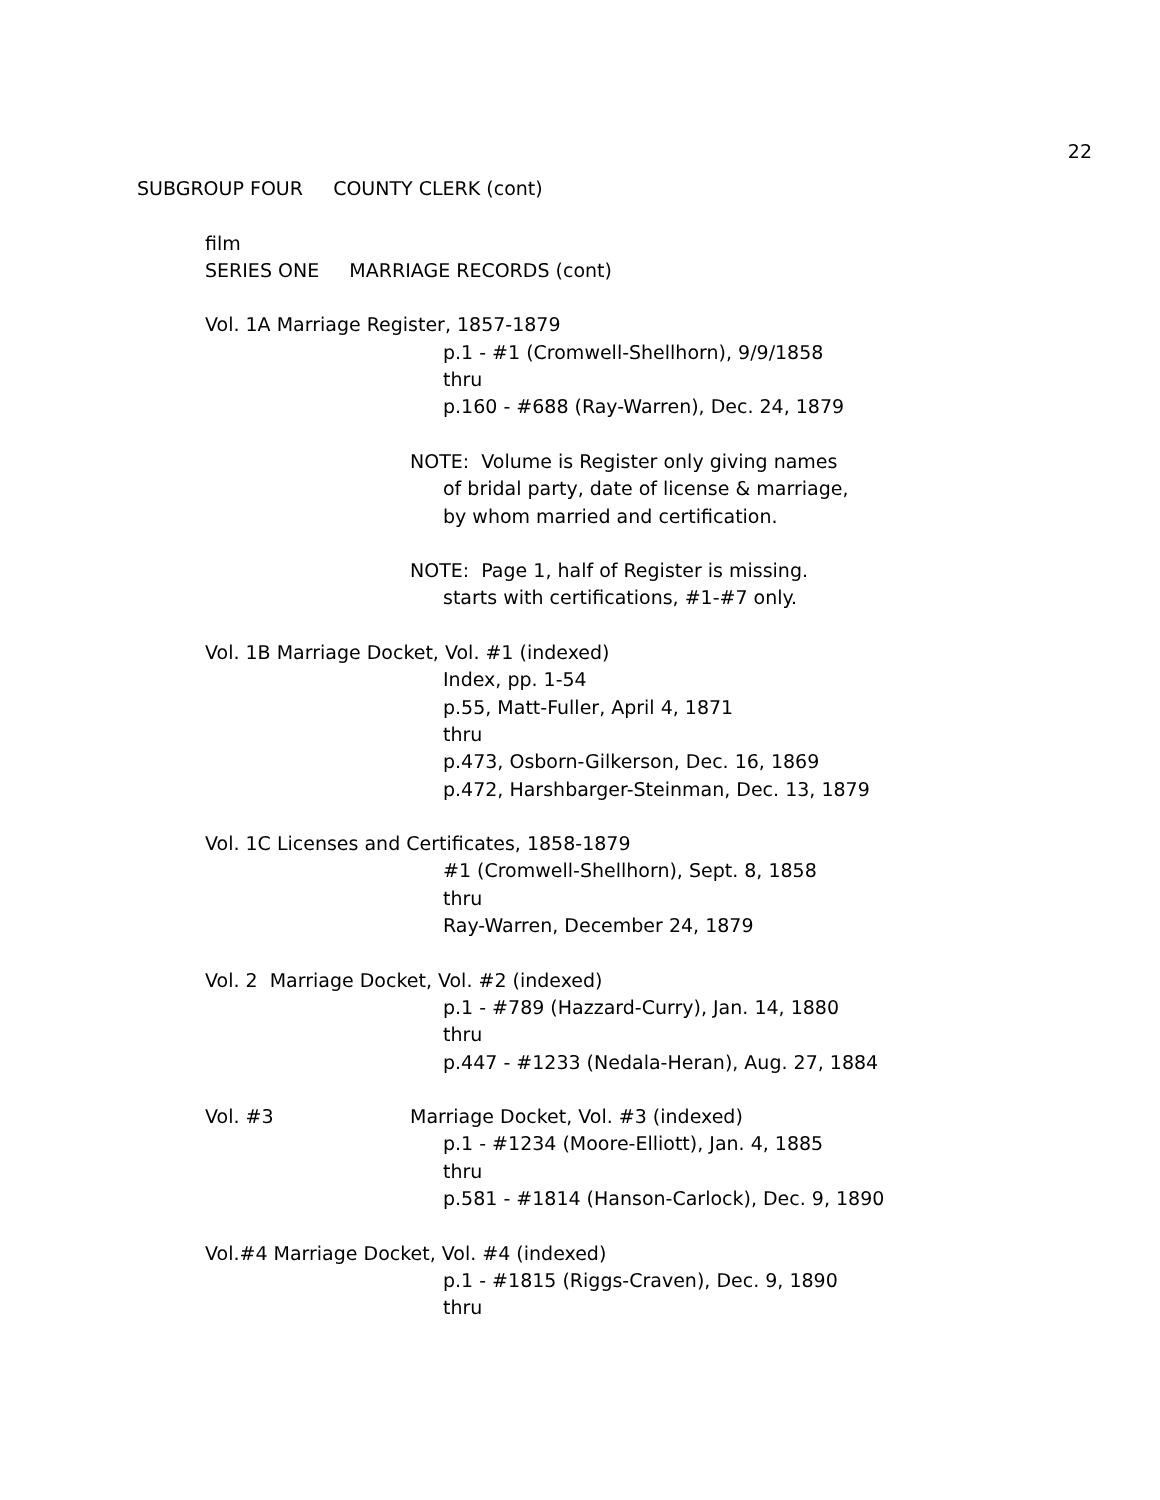22
SUBGROUP FOUR COUNTY CLERK (cont)
film
SERIES ONE MARRIAGE RECORDS (cont)
Vol. 1A Marriage Register, 1857-1879
p.1 - #1 (Cromwell-Shellhorn), 9/9/1858
thru
p.160 - #688 (Ray-Warren), Dec. 24, 1879
NOTE: Volume is Register only giving names
of bridal party, date of license & marriage,
by whom married and certification.
NOTE: Page 1, half of Register is missing.
starts with certifications, #1-#7 only.
Vol. 1B Marriage Docket, Vol. #1 (indexed)
Index, pp. 1-54
p.55, Matt-Fuller, April 4, 1871
thru
p.473, Osborn-Gilkerson, Dec. 16, 1869
p.472, Harshbarger-Steinman, Dec. 13, 1879
Vol. 1C Licenses and Certificates, 1858-1879
#1 (Cromwell-Shellhorn), Sept. 8, 1858
thru
Ray-Warren, December 24, 1879
Vol. 2 Marriage Docket, Vol. #2 (indexed)
p.1 - #789 (Hazzard-Curry), Jan. 14, 1880
thru
p.447 - #1233 (Nedala-Heran), Aug. 27, 1884
Vol. #3
Marriage Docket, Vol. #3 (indexed)
p.1 - #1234 (Moore-Elliott), Jan. 4, 1885
thru
p.581 - #1814 (Hanson-Carlock), Dec. 9, 1890
Vol.#4 Marriage Docket, Vol. #4 (indexed)
p.1 - #1815 (Riggs-Craven), Dec. 9, 1890
thru